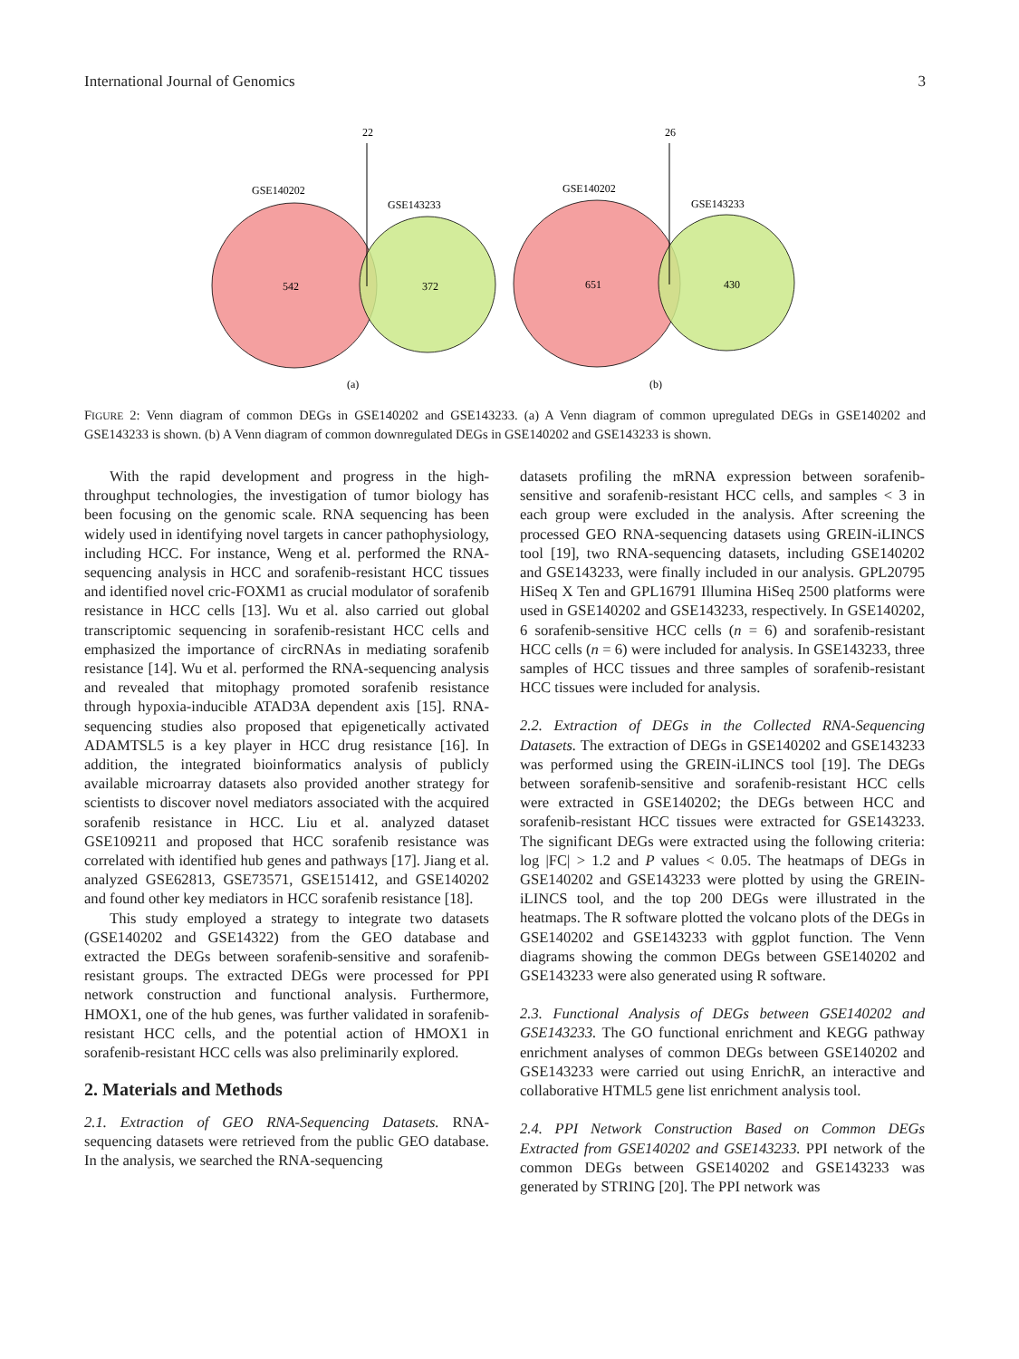International Journal of Genomics 3
22
GSE140202
GSE143233
542
372
(a)
26
GSE140202
GSE143233
651
430
(b)
FIGURE 2: Venn diagram of common DEGs in GSE140202 and GSE143233. (a) A Venn diagram of common upregulated DEGs in GSE140202 and GSE143233 is shown. (b) A Venn diagram of common downregulated DEGs in GSE140202 and GSE143233 is shown.
With the rapid development and progress in the high-throughput technologies, the investigation of tumor biology has been focusing on the genomic scale. RNA sequencing has been widely used in identifying novel targets in cancer pathophysiology, including HCC. For instance, Weng et al. performed the RNA-sequencing analysis in HCC and sorafenib-resistant HCC tissues and identified novel cric-FOXM1 as crucial modulator of sorafenib resistance in HCC cells [13]. Wu et al. also carried out global transcriptomic sequencing in sorafenib-resistant HCC cells and emphasized the importance of circRNAs in mediating sorafenib resistance [14]. Wu et al. performed the RNA-sequencing analysis and revealed that mitophagy promoted sorafenib resistance through hypoxia-inducible ATAD3A dependent axis [15]. RNA-sequencing studies also proposed that epigenetically activated ADAMTSL5 is a key player in HCC drug resistance [16]. In addition, the integrated bioinformatics analysis of publicly available microarray datasets also provided another strategy for scientists to discover novel mediators associated with the acquired sorafenib resistance in HCC. Liu et al. analyzed dataset GSE109211 and proposed that HCC sorafenib resistance was correlated with identified hub genes and pathways [17]. Jiang et al. analyzed GSE62813, GSE73571, GSE151412, and GSE140202 and found other key mediators in HCC sorafenib resistance [18].
This study employed a strategy to integrate two datasets (GSE140202 and GSE14322) from the GEO database and extracted the DEGs between sorafenib-sensitive and sorafenib-resistant groups. The extracted DEGs were processed for PPI network construction and functional analysis. Furthermore, HMOX1, one of the hub genes, was further validated in sorafenib-resistant HCC cells, and the potential action of HMOX1 in sorafenib-resistant HCC cells was also preliminarily explored.
2. Materials and Methods
2.1. Extraction of GEO RNA-Sequencing Datasets. RNA-sequencing datasets were retrieved from the public GEO database. In the analysis, we searched the RNA-sequencing
datasets profiling the mRNA expression between sorafenib-sensitive and sorafenib-resistant HCC cells, and samples < 3 in each group were excluded in the analysis. After screening the processed GEO RNA-sequencing datasets using GREIN-iLINCS tool [19], two RNA-sequencing datasets, including GSE140202 and GSE143233, were finally included in our analysis. GPL20795 HiSeq X Ten and GPL16791 Illumina HiSeq 2500 platforms were used in GSE140202 and GSE143233, respectively. In GSE140202, 6 sorafenib-sensitive HCC cells (n = 6) and sorafenib-resistant HCC cells (n = 6) were included for analysis. In GSE143233, three samples of HCC tissues and three samples of sorafenib-resistant HCC tissues were included for analysis.
2.2. Extraction of DEGs in the Collected RNA-Sequencing Datasets. The extraction of DEGs in GSE140202 and GSE143233 was performed using the GREIN-iLINCS tool [19]. The DEGs between sorafenib-sensitive and sorafenib-resistant HCC cells were extracted in GSE140202; the DEGs between HCC and sorafenib-resistant HCC tissues were extracted for GSE143233. The significant DEGs were extracted using the following criteria: log |FC| > 1.2 and P values < 0.05. The heatmaps of DEGs in GSE140202 and GSE143233 were plotted by using the GREIN-iLINCS tool, and the top 200 DEGs were illustrated in the heatmaps. The R software plotted the volcano plots of the DEGs in GSE140202 and GSE143233 with ggplot function. The Venn diagrams showing the common DEGs between GSE140202 and GSE143233 were also generated using R software.
2.3. Functional Analysis of DEGs between GSE140202 and GSE143233. The GO functional enrichment and KEGG pathway enrichment analyses of common DEGs between GSE140202 and GSE143233 were carried out using EnrichR, an interactive and collaborative HTML5 gene list enrichment analysis tool.
2.4. PPI Network Construction Based on Common DEGs Extracted from GSE140202 and GSE143233. PPI network of the common DEGs between GSE140202 and GSE143233 was generated by STRING [20]. The PPI network was